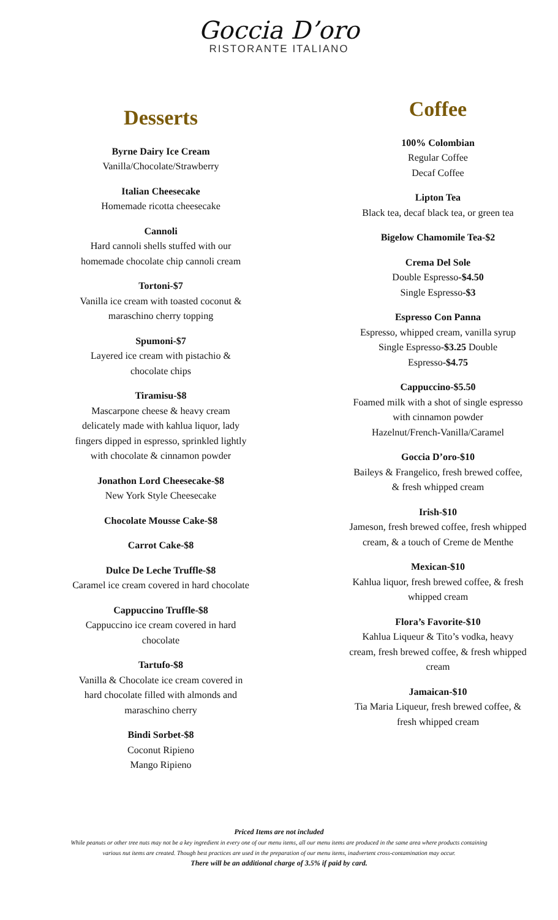Goccia D’oro
RISTORANTE ITALIANO
Desserts
Byrne Dairy Ice Cream
Vanilla/Chocolate/Strawberry
Italian Cheesecake
Homemade ricotta cheesecake
Cannoli
Hard cannoli shells stuffed with our
homemade chocolate chip cannoli cream
Tortoni-$7
Vanilla ice cream with toasted coconut &
maraschino cherry topping
Spumoni-$7
Layered ice cream with pistachio &
chocolate chips
Tiramisu-$8
Mascarpone cheese & heavy cream
delicately made with kahlua liquor, lady
fingers dipped in espresso, sprinkled lightly
with chocolate & cinnamon powder
Jonathon Lord Cheesecake-$8
New York Style Cheesecake
Chocolate Mousse Cake-$8
Carrot Cake-$8
Dulce De Leche Truffle-$8
Caramel ice cream covered in hard chocolate
Cappuccino Truffle-$8
Cappuccino ice cream covered in hard
chocolate
Tartufo-$8
Vanilla & Chocolate ice cream covered in
hard chocolate filled with almonds and
maraschino cherry
Bindi Sorbet-$8
Coconut Ripieno
Mango Ripieno
Coffee
100% Colombian
Regular Coffee
Decaf Coffee
Lipton Tea
Black tea, decaf black tea, or green tea
Bigelow Chamomile Tea-$2
Crema Del Sole
Double Espresso-$4.50
Single Espresso-$3
Espresso Con Panna
Espresso, whipped cream, vanilla syrup
Single Espresso-$3.25 Double
Espresso-$4.75
Cappuccino-$5.50
Foamed milk with a shot of single espresso
with cinnamon powder
Hazelnut/French-Vanilla/Caramel
Goccia D’oro-$10
Baileys & Frangelico, fresh brewed coffee,
& fresh whipped cream
Irish-$10
Jameson, fresh brewed coffee, fresh whipped
cream, & a touch of Creme de Menthe
Mexican-$10
Kahlua liquor, fresh brewed coffee, & fresh
whipped cream
Flora’s Favorite-$10
Kahlua Liqueur & Tito’s vodka, heavy
cream, fresh brewed coffee, & fresh whipped
cream
Jamaican-$10
Tia Maria Liqueur, fresh brewed coffee, &
fresh whipped cream
Priced Items are not included
While peanuts or other tree nuts may not be a key ingredient in every one of our menu items, all our menu items are produced in the same area where products containing various nut items are created. Though best practices are used in the preparation of our menu items, inadvertent cross-contamination may occur.
There will be an additional charge of 3.5% if paid by card.